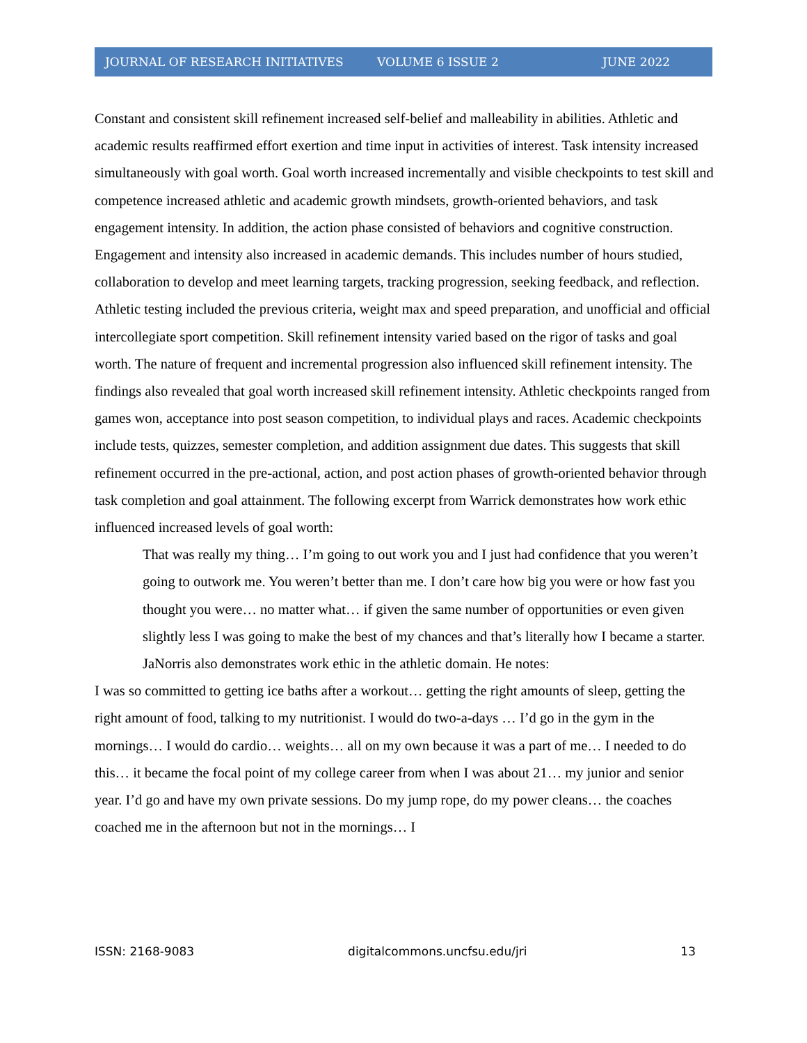JOURNAL OF RESEARCH INITIATIVES VOLUME 6 ISSUE 2 JUNE 2022
Constant and consistent skill refinement increased self-belief and malleability in abilities. Athletic and academic results reaffirmed effort exertion and time input in activities of interest. Task intensity increased simultaneously with goal worth. Goal worth increased incrementally and visible checkpoints to test skill and competence increased athletic and academic growth mindsets, growth-oriented behaviors, and task engagement intensity. In addition, the action phase consisted of behaviors and cognitive construction. Engagement and intensity also increased in academic demands. This includes number of hours studied, collaboration to develop and meet learning targets, tracking progression, seeking feedback, and reflection. Athletic testing included the previous criteria, weight max and speed preparation, and unofficial and official intercollegiate sport competition. Skill refinement intensity varied based on the rigor of tasks and goal worth. The nature of frequent and incremental progression also influenced skill refinement intensity. The findings also revealed that goal worth increased skill refinement intensity. Athletic checkpoints ranged from games won, acceptance into post season competition, to individual plays and races. Academic checkpoints include tests, quizzes, semester completion, and addition assignment due dates. This suggests that skill refinement occurred in the pre-actional, action, and post action phases of growth-oriented behavior through task completion and goal attainment. The following excerpt from Warrick demonstrates how work ethic influenced increased levels of goal worth:
That was really my thing… I’m going to out work you and I just had confidence that you weren’t going to outwork me. You weren’t better than me. I don’t care how big you were or how fast you thought you were… no matter what… if given the same number of opportunities or even given slightly less I was going to make the best of my chances and that’s literally how I became a starter.
JaNorris also demonstrates work ethic in the athletic domain. He notes:
I was so committed to getting ice baths after a workout… getting the right amounts of sleep, getting the right amount of food, talking to my nutritionist. I would do two-a-days … I’d go in the gym in the mornings… I would do cardio… weights… all on my own because it was a part of me… I needed to do this… it became the focal point of my college career from when I was about 21… my junior and senior year. I’d go and have my own private sessions. Do my jump rope, do my power cleans… the coaches coached me in the afternoon but not in the mornings… I
ISSN: 2168-9083 digitalcommons.uncfsu.edu/jri 13